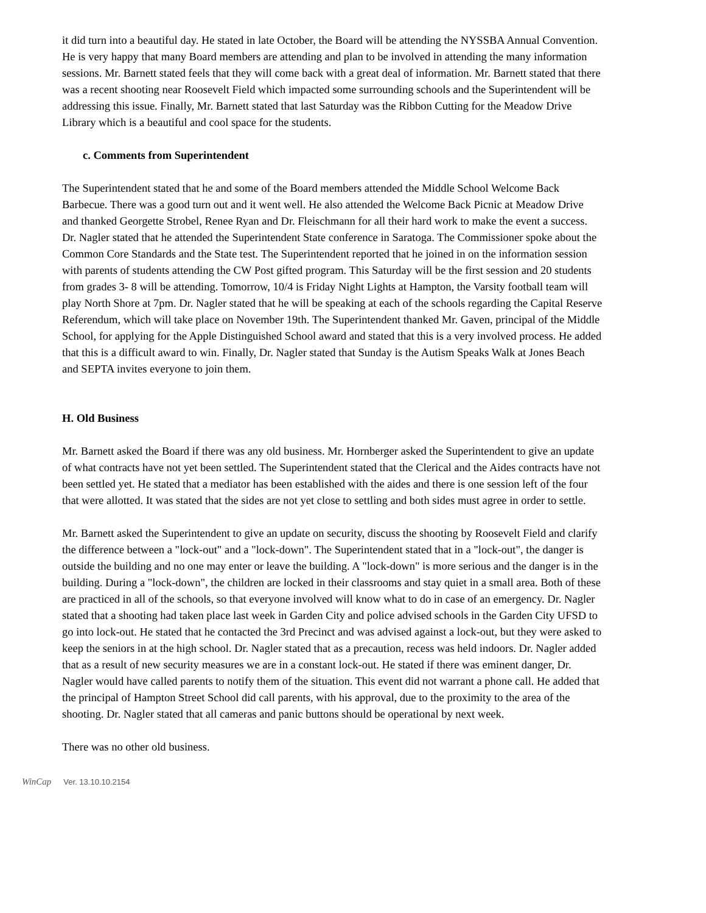it did turn into a beautiful day. He stated in late October, the Board will be attending the NYSSBA Annual Convention. He is very happy that many Board members are attending and plan to be involved in attending the many information sessions. Mr. Barnett stated feels that they will come back with a great deal of information. Mr. Barnett stated that there was a recent shooting near Roosevelt Field which impacted some surrounding schools and the Superintendent will be addressing this issue. Finally, Mr. Barnett stated that last Saturday was the Ribbon Cutting for the Meadow Drive Library which is a beautiful and cool space for the students.
c. Comments from Superintendent
The Superintendent stated that he and some of the Board members attended the Middle School Welcome Back Barbecue. There was a good turn out and it went well. He also attended the Welcome Back Picnic at Meadow Drive and thanked Georgette Strobel, Renee Ryan and Dr. Fleischmann for all their hard work to make the event a success. Dr. Nagler stated that he attended the Superintendent State conference in Saratoga. The Commissioner spoke about the Common Core Standards and the State test. The Superintendent reported that he joined in on the information session with parents of students attending the CW Post gifted program. This Saturday will be the first session and 20 students from grades 3- 8 will be attending. Tomorrow, 10/4 is Friday Night Lights at Hampton, the Varsity football team will play North Shore at 7pm. Dr. Nagler stated that he will be speaking at each of the schools regarding the Capital Reserve Referendum, which will take place on November 19th. The Superintendent thanked Mr. Gaven, principal of the Middle School, for applying for the Apple Distinguished School award and stated that this is a very involved process. He added that this is a difficult award to win. Finally, Dr. Nagler stated that Sunday is the Autism Speaks Walk at Jones Beach and SEPTA invites everyone to join them.
H. Old Business
Mr. Barnett asked the Board if there was any old business. Mr. Hornberger asked the Superintendent to give an update of what contracts have not yet been settled. The Superintendent stated that the Clerical and the Aides contracts have not been settled yet. He stated that a mediator has been established with the aides and there is one session left of the four that were allotted. It was stated that the sides are not yet close to settling and both sides must agree in order to settle.
Mr. Barnett asked the Superintendent to give an update on security, discuss the shooting by Roosevelt Field and clarify the difference between a "lock-out" and a "lock-down". The Superintendent stated that in a "lock-out", the danger is outside the building and no one may enter or leave the building. A "lock-down" is more serious and the danger is in the building. During a "lock-down", the children are locked in their classrooms and stay quiet in a small area. Both of these are practiced in all of the schools, so that everyone involved will know what to do in case of an emergency. Dr. Nagler stated that a shooting had taken place last week in Garden City and police advised schools in the Garden City UFSD to go into lock-out. He stated that he contacted the 3rd Precinct and was advised against a lock-out, but they were asked to keep the seniors in at the high school. Dr. Nagler stated that as a precaution, recess was held indoors. Dr. Nagler added that as a result of new security measures we are in a constant lock-out. He stated if there was eminent danger, Dr. Nagler would have called parents to notify them of the situation. This event did not warrant a phone call. He added that the principal of Hampton Street School did call parents, with his approval, due to the proximity to the area of the shooting. Dr. Nagler stated that all cameras and panic buttons should be operational by next week.
There was no other old business.
WinCap Ver. 13.10.10.2154